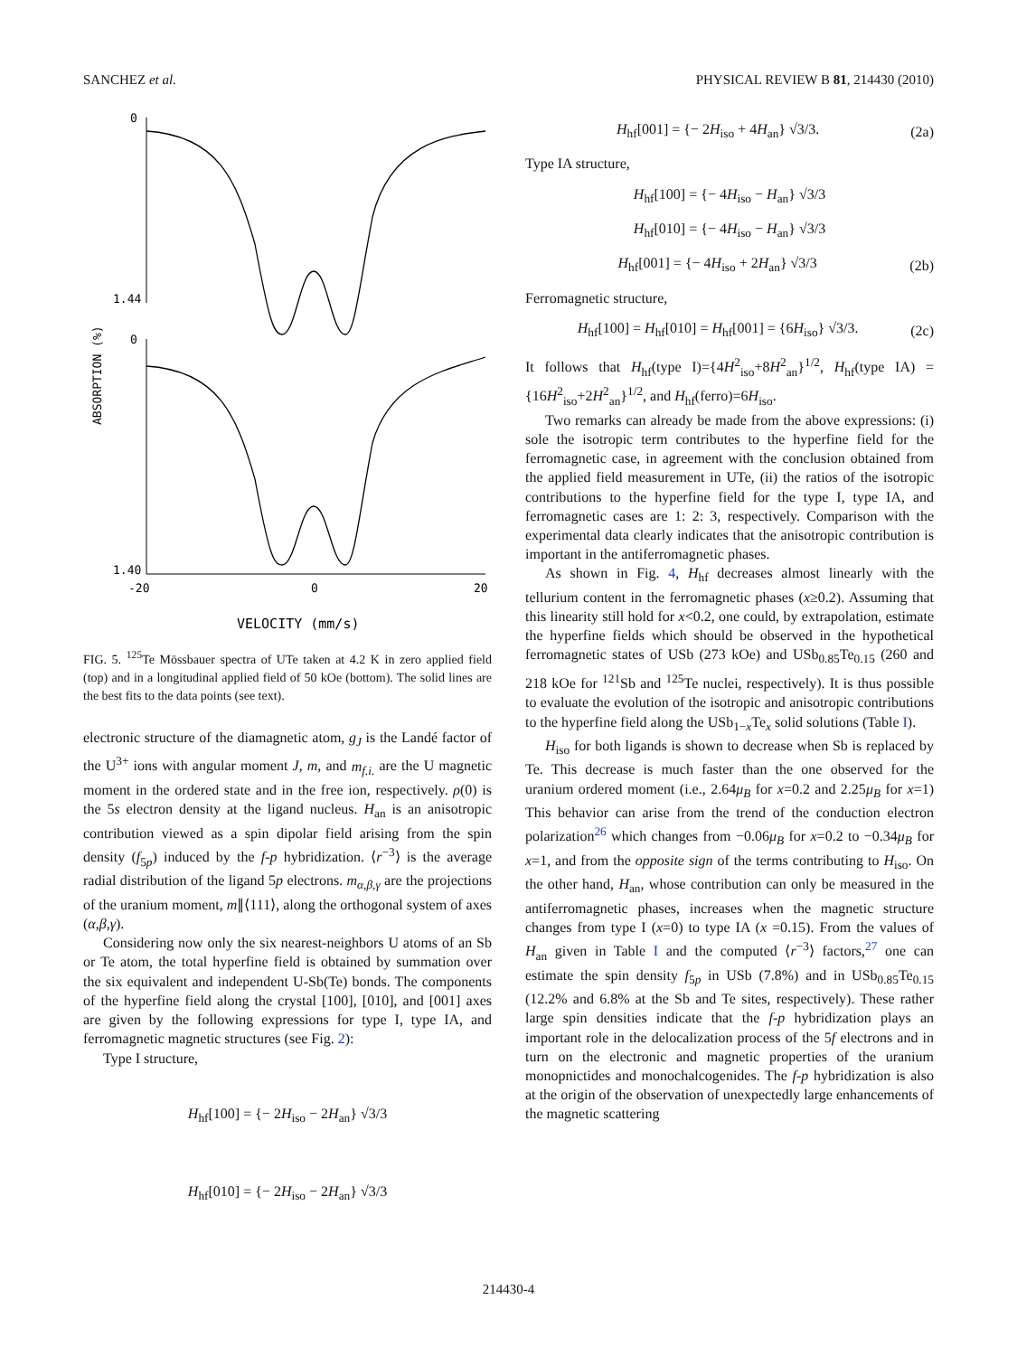SANCHEZ et al. PHYSICAL REVIEW B 81, 214430 (2010)
ABSORPTION (%)
0
1.44
0
1.40
-20
0
20
VELOCITY (mm/s)
FIG. 5. <sup>125</sup>Te Mössbauer spectra of UTe taken at 4.2 K in zero applied field (top) and in a longitudinal applied field of 50 kOe (bottom). The solid lines are the best fits to the data points (see text).
electronic structure of the diamagnetic atom, g<sub>J</sub> is the Landé factor of the U<sup>3+</sup> ions with angular moment J, m, and m<sub>f.i.</sub> are the U magnetic moment in the ordered state and in the free ion, respectively. ρ(0) is the 5s electron density at the ligand nucleus. H<sub>an</sub> is an anisotropic contribution viewed as a spin dipolar field arising from the spin density (f<sub>5p</sub>) induced by the f-p hybridization. ⟨r<sup>−3</sup>⟩ is the average radial distribution of the ligand 5p electrons. m<sub>α,β,γ</sub> are the projections of the uranium moment, m∥⟨111⟩, along the orthogonal system of axes (α,β,γ).
Considering now only the six nearest-neighbors U atoms of an Sb or Te atom, the total hyperfine field is obtained by summation over the six equivalent and independent U-Sb(Te) bonds. The components of the hyperfine field along the crystal [100], [010], and [001] axes are given by the following expressions for type I, type IA, and ferromagnetic magnetic structures (see Fig. 2):
Type I structure,
H<sub>hf</sub>[100] = {− 2H<sub>iso</sub> − 2H<sub>an</sub>} √3/3
H<sub>hf</sub>[010] = {− 2H<sub>iso</sub> − 2H<sub>an</sub>} √3/3
H<sub>hf</sub>[001] = {− 2H<sub>iso</sub> + 4H<sub>an</sub>} √3/3. (2a)
Type IA structure,
H<sub>hf</sub>[100] = {− 4H<sub>iso</sub> − H<sub>an</sub>} √3/3
H<sub>hf</sub>[010] = {− 4H<sub>iso</sub> − H<sub>an</sub>} √3/3
H<sub>hf</sub>[001] = {− 4H<sub>iso</sub> + 2H<sub>an</sub>} √3/3 (2b)
Ferromagnetic structure,
H<sub>hf</sub>[100] = H<sub>hf</sub>[010] = H<sub>hf</sub>[001] = {6H<sub>iso</sub>} √3/3. (2c)
It follows that H<sub>hf</sub>(type I)={4H<sup>2</sup><sub>iso</sub>+8H<sup>2</sup><sub>an</sub>}<sup>1/2</sup>, H<sub>hf</sub>(type IA) ={16H<sup>2</sup><sub>iso</sub>+2H<sup>2</sup><sub>an</sub>}<sup>1/2</sup>, and H<sub>hf</sub>(ferro)=6H<sub>iso</sub>.
Two remarks can already be made from the above expressions: (i) sole the isotropic term contributes to the hyperfine field for the ferromagnetic case, in agreement with the conclusion obtained from the applied field measurement in UTe, (ii) the ratios of the isotropic contributions to the hyperfine field for the type I, type IA, and ferromagnetic cases are 1: 2: 3, respectively. Comparison with the experimental data clearly indicates that the anisotropic contribution is important in the antiferromagnetic phases.
As shown in Fig. 4, H<sub>hf</sub> decreases almost linearly with the tellurium content in the ferromagnetic phases (x≥0.2). Assuming that this linearity still hold for x<0.2, one could, by extrapolation, estimate the hyperfine fields which should be observed in the hypothetical ferromagnetic states of USb (273 kOe) and USb<sub>0.85</sub>Te<sub>0.15</sub> (260 and 218 kOe for <sup>121</sup>Sb and <sup>125</sup>Te nuclei, respectively). It is thus possible to evaluate the evolution of the isotropic and anisotropic contributions to the hyperfine field along the USb<sub>1−x</sub>Te<sub>x</sub> solid solutions (Table I).
H<sub>iso</sub> for both ligands is shown to decrease when Sb is replaced by Te. This decrease is much faster than the one observed for the uranium ordered moment (i.e., 2.64μ<sub>B</sub> for x=0.2 and 2.25μ<sub>B</sub> for x=1) This behavior can arise from the trend of the conduction electron polarization<sup>26</sup> which changes from −0.06μ<sub>B</sub> for x=0.2 to −0.34μ<sub>B</sub> for x=1, and from the opposite sign of the terms contributing to H<sub>iso</sub>. On the other hand, H<sub>an</sub>, whose contribution can only be measured in the antiferromagnetic phases, increases when the magnetic structure changes from type I (x=0) to type IA (x =0.15). From the values of H<sub>an</sub> given in Table I and the computed ⟨r<sup>−3</sup>⟩ factors,<sup>27</sup> one can estimate the spin density f<sub>5p</sub> in USb (7.8%) and in USb<sub>0.85</sub>Te<sub>0.15</sub> (12.2% and 6.8% at the Sb and Te sites, respectively). These rather large spin densities indicate that the f-p hybridization plays an important role in the delocalization process of the 5f electrons and in turn on the electronic and magnetic properties of the uranium monopnictides and monochalcogenides. The f-p hybridization is also at the origin of the observation of unexpectedly large enhancements of the magnetic scattering
214430-4